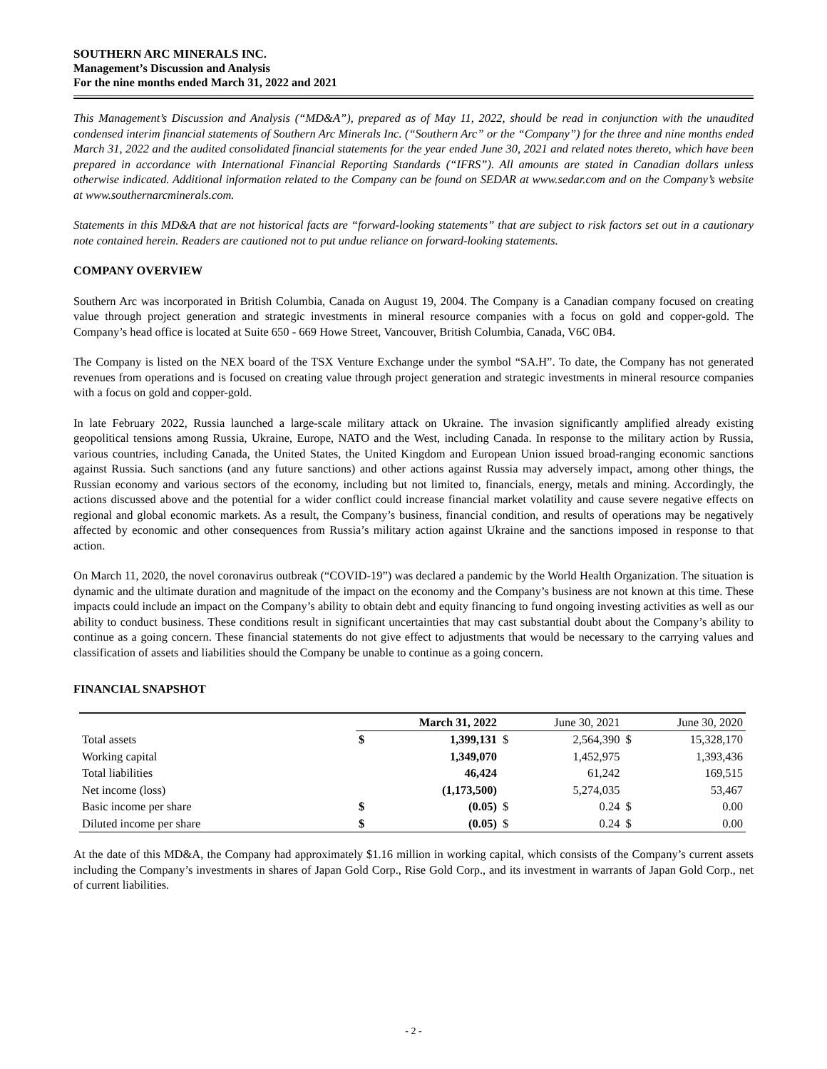SOUTHERN ARC MINERALS INC.
Management’s Discussion and Analysis
For the nine months ended March 31, 2022 and 2021
This Management’s Discussion and Analysis (“MD&A”), prepared as of May 11, 2022, should be read in conjunction with the unaudited condensed interim financial statements of Southern Arc Minerals Inc. (“Southern Arc” or the “Company”) for the three and nine months ended March 31, 2022 and the audited consolidated financial statements for the year ended June 30, 2021 and related notes thereto, which have been prepared in accordance with International Financial Reporting Standards (“IFRS”). All amounts are stated in Canadian dollars unless otherwise indicated. Additional information related to the Company can be found on SEDAR at www.sedar.com and on the Company’s website at www.southernarcminerals.com.
Statements in this MD&A that are not historical facts are “forward-looking statements” that are subject to risk factors set out in a cautionary note contained herein. Readers are cautioned not to put undue reliance on forward-looking statements.
COMPANY OVERVIEW
Southern Arc was incorporated in British Columbia, Canada on August 19, 2004. The Company is a Canadian company focused on creating value through project generation and strategic investments in mineral resource companies with a focus on gold and copper-gold. The Company’s head office is located at Suite 650 - 669 Howe Street, Vancouver, British Columbia, Canada, V6C 0B4.
The Company is listed on the NEX board of the TSX Venture Exchange under the symbol “SA.H”. To date, the Company has not generated revenues from operations and is focused on creating value through project generation and strategic investments in mineral resource companies with a focus on gold and copper-gold.
In late February 2022, Russia launched a large-scale military attack on Ukraine. The invasion significantly amplified already existing geopolitical tensions among Russia, Ukraine, Europe, NATO and the West, including Canada. In response to the military action by Russia, various countries, including Canada, the United States, the United Kingdom and European Union issued broad-ranging economic sanctions against Russia. Such sanctions (and any future sanctions) and other actions against Russia may adversely impact, among other things, the Russian economy and various sectors of the economy, including but not limited to, financials, energy, metals and mining. Accordingly, the actions discussed above and the potential for a wider conflict could increase financial market volatility and cause severe negative effects on regional and global economic markets. As a result, the Company’s business, financial condition, and results of operations may be negatively affected by economic and other consequences from Russia’s military action against Ukraine and the sanctions imposed in response to that action.
On March 11, 2020, the novel coronavirus outbreak (“COVID-19”) was declared a pandemic by the World Health Organization. The situation is dynamic and the ultimate duration and magnitude of the impact on the economy and the Company’s business are not known at this time. These impacts could include an impact on the Company’s ability to obtain debt and equity financing to fund ongoing investing activities as well as our ability to conduct business. These conditions result in significant uncertainties that may cast substantial doubt about the Company’s ability to continue as a going concern. These financial statements do not give effect to adjustments that would be necessary to the carrying values and classification of assets and liabilities should the Company be unable to continue as a going concern.
FINANCIAL SNAPSHOT
| | March 31, 2022 | | June 30, 2021 | | June 30, 2020 | |
| Total assets | $ | 1,399,131 | $ | 2,564,390 | $ | 15,328,170 |
| Working capital | | 1,349,070 | | 1,452,975 | | 1,393,436 |
| Total liabilities | | 46,424 | | 61,242 | | 169,515 |
| Net income (loss) | | (1,173,500) | | 5,274,035 | | 53,467 |
| Basic income per share | $ | (0.05) | $ | 0.24 | $ | 0.00 |
| Diluted income per share | $ | (0.05) | $ | 0.24 | $ | 0.00 |
At the date of this MD&A, the Company had approximately $1.16 million in working capital, which consists of the Company’s current assets including the Company’s investments in shares of Japan Gold Corp., Rise Gold Corp., and its investment in warrants of Japan Gold Corp., net of current liabilities.
- 2 -